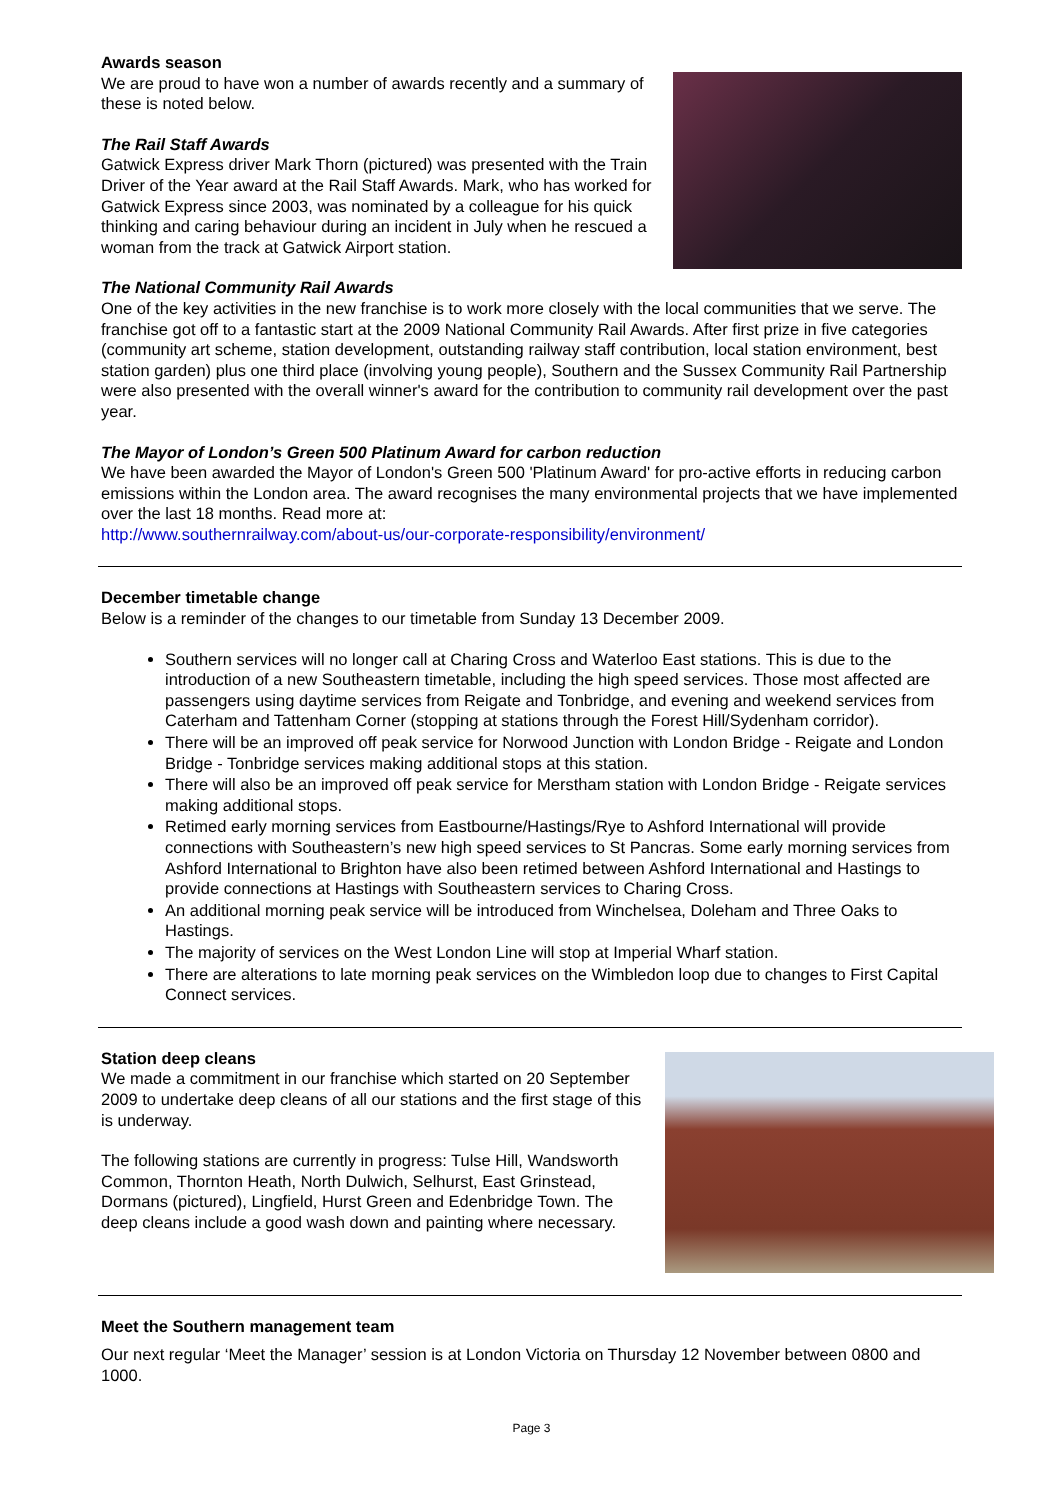Awards season
We are proud to have won a number of awards recently and a summary of these is noted below.
The Rail Staff Awards
Gatwick Express driver Mark Thorn (pictured) was presented with the Train Driver of the Year award at the Rail Staff Awards. Mark, who has worked for Gatwick Express since 2003, was nominated by a colleague for his quick thinking and caring behaviour during an incident in July when he rescued a woman from the track at Gatwick Airport station.
The National Community Rail Awards
One of the key activities in the new franchise is to work more closely with the local communities that we serve. The franchise got off to a fantastic start at the 2009 National Community Rail Awards. After first prize in five categories (community art scheme, station development, outstanding railway staff contribution, local station environment, best station garden) plus one third place (involving young people), Southern and the Sussex Community Rail Partnership were also presented with the overall winner's award for the contribution to community rail development over the past year.
The Mayor of London’s Green 500 Platinum Award for carbon reduction
We have been awarded the Mayor of London's Green 500 'Platinum Award' for pro-active efforts in reducing carbon emissions within the London area. The award recognises the many environmental projects that we have implemented over the last 18 months. Read more at:
http://www.southernrailway.com/about-us/our-corporate-responsibility/environment/
December timetable change
Below is a reminder of the changes to our timetable from Sunday 13 December 2009.
Southern services will no longer call at Charing Cross and Waterloo East stations. This is due to the introduction of a new Southeastern timetable, including the high speed services. Those most affected are passengers using daytime services from Reigate and Tonbridge, and evening and weekend services from Caterham and Tattenham Corner (stopping at stations through the Forest Hill/Sydenham corridor).
There will be an improved off peak service for Norwood Junction with London Bridge - Reigate and London Bridge - Tonbridge services making additional stops at this station.
There will also be an improved off peak service for Merstham station with London Bridge - Reigate services making additional stops.
Retimed early morning services from Eastbourne/Hastings/Rye to Ashford International will provide connections with Southeastern’s new high speed services to St Pancras. Some early morning services from Ashford International to Brighton have also been retimed between Ashford International and Hastings to provide connections at Hastings with Southeastern services to Charing Cross.
An additional morning peak service will be introduced from Winchelsea, Doleham and Three Oaks to Hastings.
The majority of services on the West London Line will stop at Imperial Wharf station.
There are alterations to late morning peak services on the Wimbledon loop due to changes to First Capital Connect services.
Station deep cleans
We made a commitment in our franchise which started on 20 September 2009 to undertake deep cleans of all our stations and the first stage of this is underway.
The following stations are currently in progress: Tulse Hill, Wandsworth Common, Thornton Heath, North Dulwich, Selhurst, East Grinstead, Dormans (pictured), Lingfield, Hurst Green and Edenbridge Town. The deep cleans include a good wash down and painting where necessary.
Meet the Southern management team
Our next regular ‘Meet the Manager’ session is at London Victoria on Thursday 12 November between 0800 and 1000.
Page 3